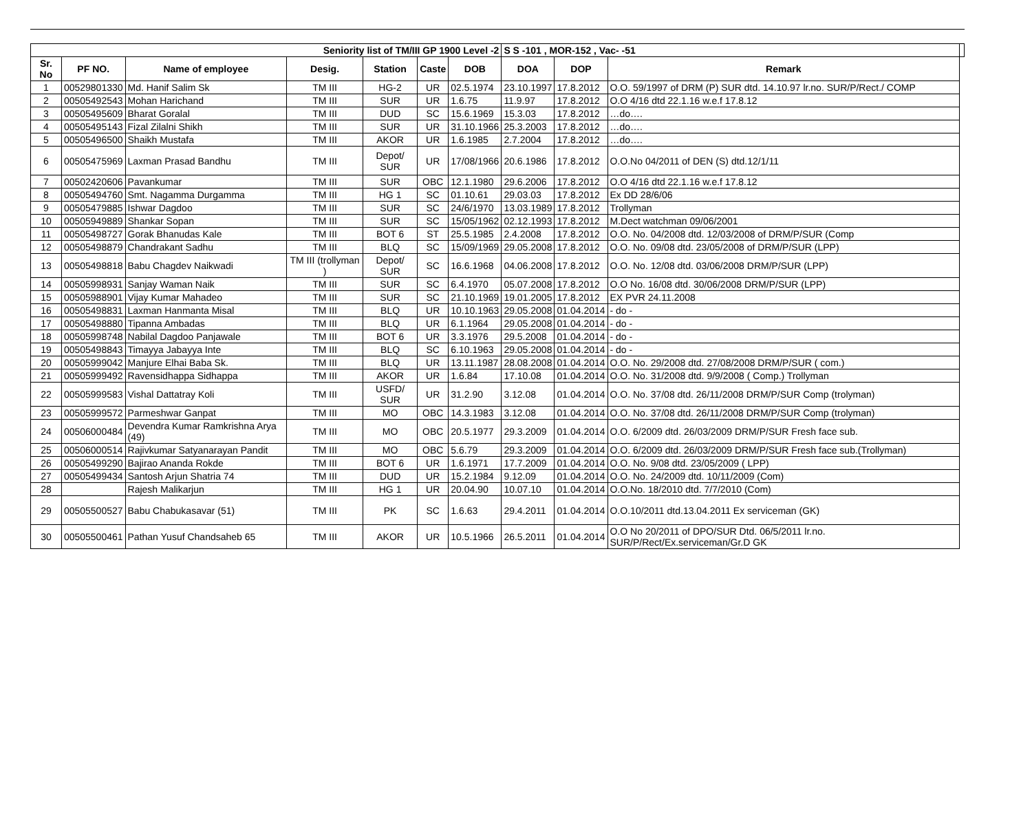| Seniority list of TM/III GP 1900 Level -2 | | | | | | | S S -101 , MOR-152 , Vac- -51 | | | |
| --- | --- | --- | --- | --- | --- | --- | --- | --- | --- | --- |
| Sr. No | PF NO. | Name of employee | Desig. | Station | Caste | DOB | DOA | DOP | Remark | |
| 1 | 00529801330 | Md. Hanif Salim Sk | TM III | HG-2 | UR | 02.5.1974 | 23.10.1997 | 17.8.2012 | O.O. 59/1997 of DRM (P) SUR dtd. 14.10.97 lr.no. SUR/P/Rect./ COMP | |
| 2 | 00505492543 | Mohan Harichand | TM III | SUR | UR | 1.6.75 | 11.9.97 | 17.8.2012 | O.O 4/16 dtd 22.1.16 w.e.f 17.8.12 | |
| 3 | 00505495609 | Bharat Goralal | TM III | DUD | SC | 15.6.1969 | 15.3.03 | 17.8.2012 | …do…. | |
| 4 | 00505495143 | Fizal Zilalni Shikh | TM III | SUR | UR | 31.10.1966 | 25.3.2003 | 17.8.2012 | …do…. | |
| 5 | 00505496500 | Shaikh Mustafa | TM III | AKOR | UR | 1.6.1985 | 2.7.2004 | 17.8.2012 | …do…. | |
| 6 | 00505475969 | Laxman Prasad Bandhu | TM III | Depot/ SUR | UR | 17/08/1966 | 20.6.1986 | 17.8.2012 | O.O.No 04/2011 of DEN (S) dtd.12/1/11 | |
| 7 | 00502420606 | Pavankumar | TM III | SUR | OBC | 12.1.1980 | 29.6.2006 | 17.8.2012 | O.O 4/16 dtd 22.1.16 w.e.f 17.8.12 | |
| 8 | 00505494760 | Smt. Nagamma Durgamma | TM III | HG 1 | SC | 01.10.61 | 29.03.03 | 17.8.2012 | Ex DD 28/6/06 | |
| 9 | 00505479885 | Ishwar Dagdoo | TM III | SUR | SC | 24/6/1970 | 13.03.1989 | 17.8.2012 | Trollyman | |
| 10 | 00505949889 | Shankar Sopan | TM III | SUR | SC | 15/05/1962 | 02.12.1993 | 17.8.2012 | M.Dect watchman 09/06/2001 | |
| 11 | 00505498727 | Gorak Bhanudas Kale | TM III | BOT 6 | ST | 25.5.1985 | 2.4.2008 | 17.8.2012 | O.O. No. 04/2008 dtd. 12/03/2008 of DRM/P/SUR (Comp | |
| 12 | 00505498879 | Chandrakant Sadhu | TM III | BLQ | SC | 15/09/1969 | 29.05.2008 | 17.8.2012 | O.O. No. 09/08 dtd. 23/05/2008 of DRM/P/SUR (LPP) | |
| 13 | 00505498818 | Babu Chagdev Naikwadi | TM III (trollyman ) | Depot/ SUR | SC | 16.6.1968 | 04.06.2008 | 17.8.2012 | O.O. No. 12/08 dtd. 03/06/2008 DRM/P/SUR (LPP) | |
| 14 | 00505998931 | Sanjay Waman Naik | TM III | SUR | SC | 6.4.1970 | 05.07.2008 | 17.8.2012 | O.O No. 16/08 dtd. 30/06/2008 DRM/P/SUR (LPP) | |
| 15 | 00505988901 | Vijay Kumar Mahadeo | TM III | SUR | SC | 21.10.1969 | 19.01.2005 | 17.8.2012 | EX PVR 24.11.2008 | |
| 16 | 00505498831 | Laxman Hanmanta Misal | TM III | BLQ | UR | 10.10.1963 | 29.05.2008 | 01.04.2014 | - do - | |
| 17 | 00505498880 | Tipanna Ambadas | TM III | BLQ | UR | 6.1.1964 | 29.05.2008 | 01.04.2014 | - do - | |
| 18 | 00505998748 | Nabilal Dagdoo Panjawale | TM III | BOT 6 | UR | 3.3.1976 | 29.5.2008 | 01.04.2014 | - do - | |
| 19 | 00505498843 | Timayya Jabayya Inte | TM III | BLQ | SC | 6.10.1963 | 29.05.2008 | 01.04.2014 | - do - | |
| 20 | 00505999042 | Manjure Elhai Baba Sk. | TM III | BLQ | UR | 13.11.1987 | 28.08.2008 | 01.04.2014 | O.O. No. 29/2008 dtd. 27/08/2008 DRM/P/SUR ( com.) | |
| 21 | 00505999492 | Ravensidhappa Sidhappa | TM III | AKOR | UR | 1.6.84 | 17.10.08 | 01.04.2014 | O.O. No. 31/2008 dtd. 9/9/2008 ( Comp.) Trollyman | |
| 22 | 00505999583 | Vishal Dattatray Koli | TM III | USFD/ SUR | UR | 31.2.90 | 3.12.08 | 01.04.2014 | O.O. No. 37/08 dtd. 26/11/2008 DRM/P/SUR Comp (trolyman) | |
| 23 | 00505999572 | Parmeshwar Ganpat | TM III | MO | OBC | 14.3.1983 | 3.12.08 | 01.04.2014 | O.O. No. 37/08 dtd. 26/11/2008 DRM/P/SUR Comp (trolyman) | |
| 24 | 00506000484 | Devendra Kumar Ramkrishna Arya (49) | TM III | MO | OBC | 20.5.1977 | 29.3.2009 | 01.04.2014 | O.O. 6/2009 dtd. 26/03/2009 DRM/P/SUR Fresh face sub. | |
| 25 | 00506000514 | Rajivkumar Satyanarayan Pandit | TM III | MO | OBC | 5.6.79 | 29.3.2009 | 01.04.2014 | O.O. 6/2009 dtd. 26/03/2009 DRM/P/SUR Fresh face sub.(Trollyman) | |
| 26 | 00505499290 | Bajirao Ananda Rokde | TM III | BOT 6 | UR | 1.6.1971 | 17.7.2009 | 01.04.2014 | O.O. No. 9/08 dtd. 23/05/2009 ( LPP) | |
| 27 | 00505499434 | Santosh Arjun Shatria 74 | TM III | DUD | UR | 15.2.1984 | 9.12.09 | 01.04.2014 | O.O. No. 24/2009 dtd. 10/11/2009 (Com) | |
| 28 | | Rajesh Malikarjun | TM III | HG 1 | UR | 20.04.90 | 10.07.10 | 01.04.2014 | O.O.No. 18/2010 dtd. 7/7/2010 (Com) | |
| 29 | 00505500527 | Babu Chabukasavar (51) | TM III | PK | SC | 1.6.63 | 29.4.2011 | 01.04.2014 | O.O.10/2011 dtd.13.04.2011 Ex serviceman (GK) | |
| 30 | 00505500461 | Pathan Yusuf Chandsaheb 65 | TM III | AKOR | UR | 10.5.1966 | 26.5.2011 | 01.04.2014 | O.O No 20/2011 of DPO/SUR Dtd. 06/5/2011 lr.no. SUR/P/Rect/Ex.serviceman/Gr.D GK | |